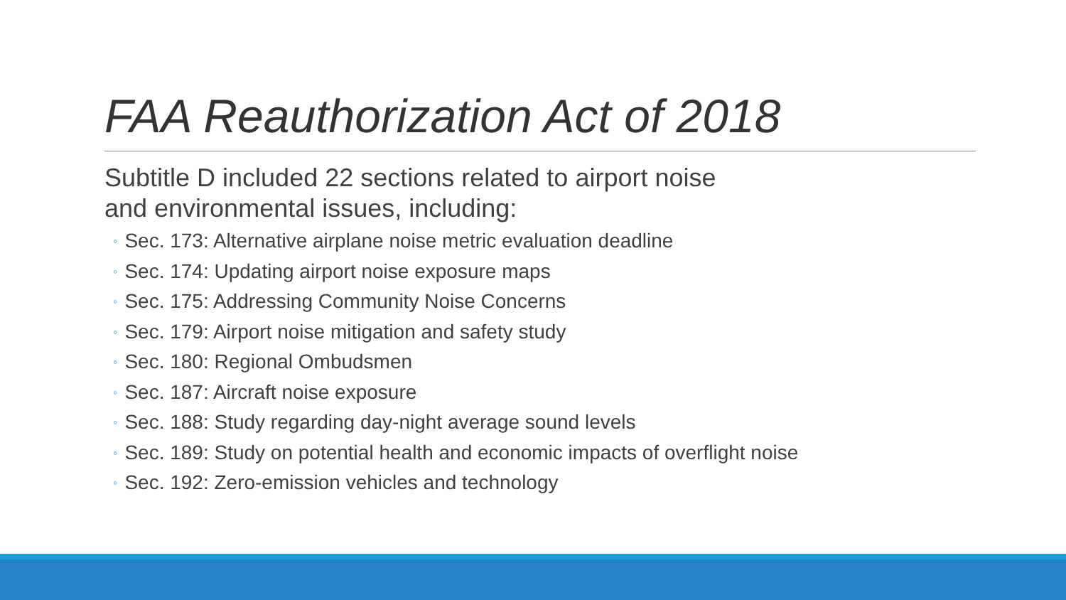FAA Reauthorization Act of 2018
Subtitle D included 22 sections related to airport noise
and environmental issues, including:
◦ Sec. 173: Alternative airplane noise metric evaluation deadline
◦ Sec. 174: Updating airport noise exposure maps
◦ Sec. 175: Addressing Community Noise Concerns
◦ Sec. 179: Airport noise mitigation and safety study
◦ Sec. 180: Regional Ombudsmen
◦ Sec. 187: Aircraft noise exposure
◦ Sec. 188: Study regarding day-night average sound levels
◦ Sec. 189: Study on potential health and economic impacts of overflight noise
◦ Sec. 192: Zero-emission vehicles and technology